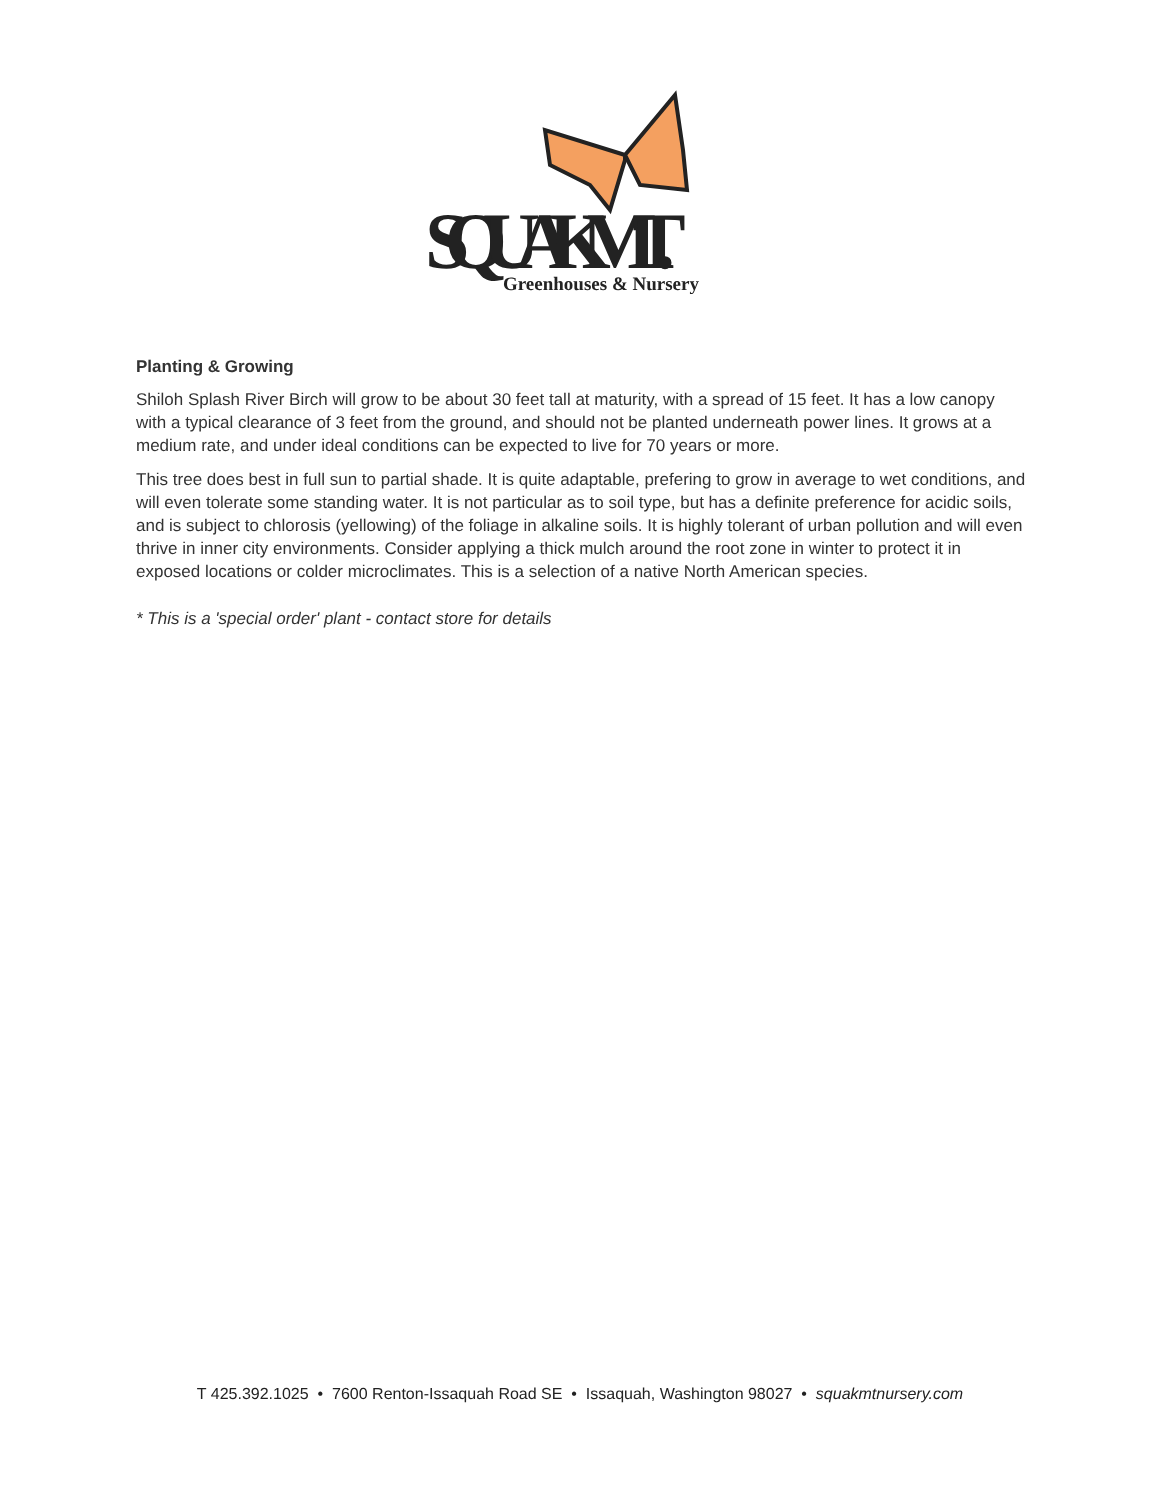SQUAK MT.
Greenhouses & Nursery
Planting & Growing
Shiloh Splash River Birch will grow to be about 30 feet tall at maturity, with a spread of 15 feet. It has a low canopy with a typical clearance of 3 feet from the ground, and should not be planted underneath power lines. It grows at a medium rate, and under ideal conditions can be expected to live for 70 years or more.
This tree does best in full sun to partial shade. It is quite adaptable, prefering to grow in average to wet conditions, and will even tolerate some standing water. It is not particular as to soil type, but has a definite preference for acidic soils, and is subject to chlorosis (yellowing) of the foliage in alkaline soils. It is highly tolerant of urban pollution and will even thrive in inner city environments. Consider applying a thick mulch around the root zone in winter to protect it in exposed locations or colder microclimates. This is a selection of a native North American species.
* This is a 'special order' plant - contact store for details
T 425.392.1025 • 7600 Renton-Issaquah Road SE • Issaquah, Washington 98027 • squakmtnursery.com